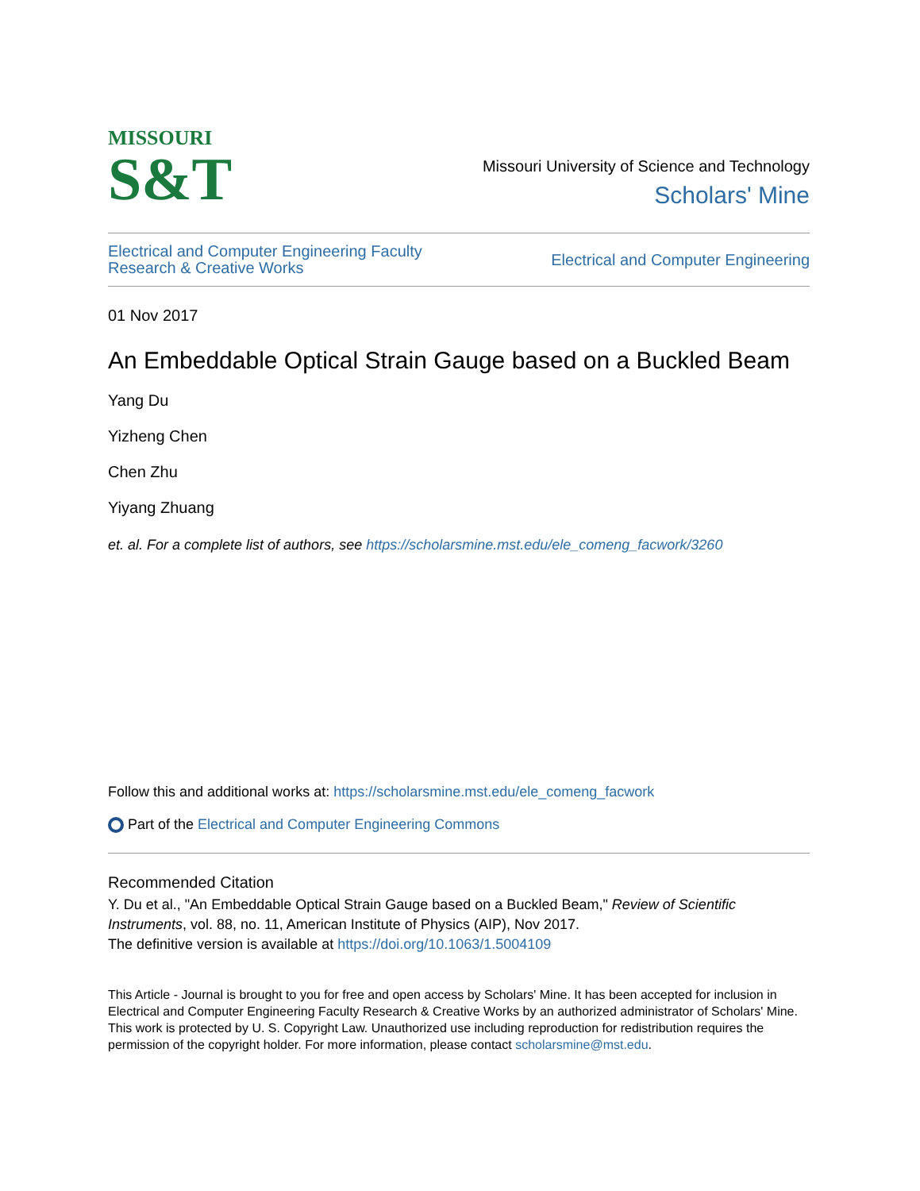MISSOURI
S&T
Missouri University of Science and Technology
Scholars' Mine
Electrical and Computer Engineering Faculty
Research & Creative Works Electrical and Computer Engineering
01 Nov 2017
An Embeddable Optical Strain Gauge based on a Buckled Beam
Yang Du
Yizheng Chen
Chen Zhu
Yiyang Zhuang
et. al. For a complete list of authors, see https://scholarsmine.mst.edu/ele_comeng_facwork/3260
Follow this and additional works at: https://scholarsmine.mst.edu/ele_comeng_facwork
Part of the Electrical and Computer Engineering Commons
Recommended Citation
Y. Du et al., "An Embeddable Optical Strain Gauge based on a Buckled Beam," Review of Scientific Instruments, vol. 88, no. 11, American Institute of Physics (AIP), Nov 2017.
The definitive version is available at https://doi.org/10.1063/1.5004109
This Article - Journal is brought to you for free and open access by Scholars' Mine. It has been accepted for inclusion in Electrical and Computer Engineering Faculty Research & Creative Works by an authorized administrator of Scholars' Mine. This work is protected by U. S. Copyright Law. Unauthorized use including reproduction for redistribution requires the permission of the copyright holder. For more information, please contact scholarsmine@mst.edu.